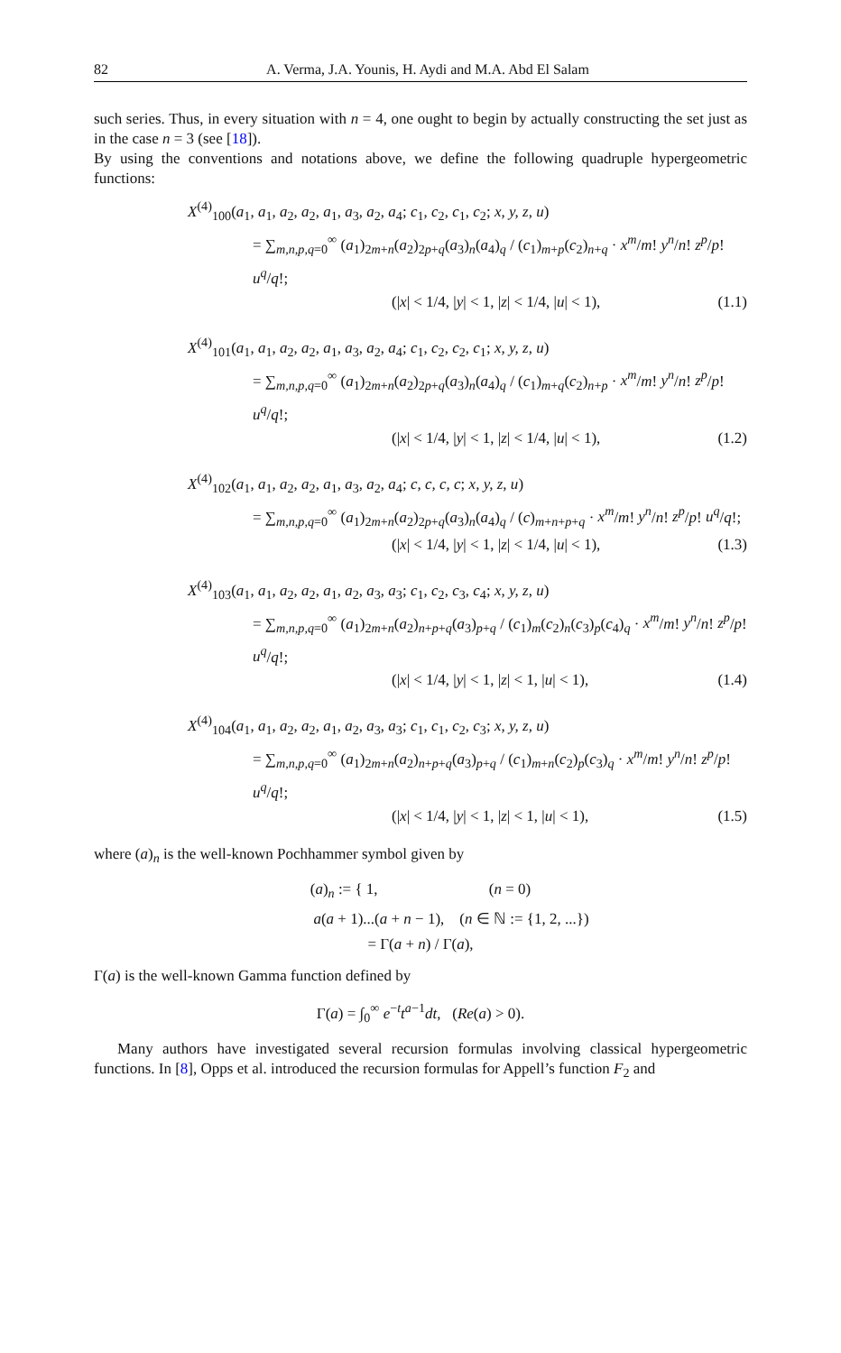82 A. Verma, J.A. Younis, H. Aydi and M.A. Abd El Salam
such series. Thus, in every situation with n = 4, one ought to begin by actually constructing the set just as in the case n = 3 (see [18]).
By using the conventions and notations above, we define the following quadruple hypergeometric functions:
X<sup>(4)</sup><sub>100</sub>(a<sub>1</sub>, a<sub>1</sub>, a<sub>2</sub>, a<sub>2</sub>, a<sub>1</sub>, a<sub>3</sub>, a<sub>2</sub>, a<sub>4</sub>; c<sub>1</sub>, c<sub>2</sub>, c<sub>1</sub>, c<sub>2</sub>; x, y, z, u)
= ∑<sub>m,n,p,q=0</sub><sup>∞</sup> (a<sub>1</sub>)<sub>2m+n</sub>(a<sub>2</sub>)<sub>2p+q</sub>(a<sub>3</sub>)<sub>n</sub>(a<sub>4</sub>)<sub>q</sub> / (c<sub>1</sub>)<sub>m+p</sub>(c<sub>2</sub>)<sub>n+q</sub> · x<sup>m</sup>/m! y<sup>n</sup>/n! z<sup>p</sup>/p! u<sup>q</sup>/q!;
(|x| < 1/4, |y| < 1, |z| < 1/4, |u| < 1), (1.1)
X<sup>(4)</sup><sub>101</sub>(a<sub>1</sub>, a<sub>1</sub>, a<sub>2</sub>, a<sub>2</sub>, a<sub>1</sub>, a<sub>3</sub>, a<sub>2</sub>, a<sub>4</sub>; c<sub>1</sub>, c<sub>2</sub>, c<sub>2</sub>, c<sub>1</sub>; x, y, z, u)
= ∑<sub>m,n,p,q=0</sub><sup>∞</sup> (a<sub>1</sub>)<sub>2m+n</sub>(a<sub>2</sub>)<sub>2p+q</sub>(a<sub>3</sub>)<sub>n</sub>(a<sub>4</sub>)<sub>q</sub> / (c<sub>1</sub>)<sub>m+q</sub>(c<sub>2</sub>)<sub>n+p</sub> · x<sup>m</sup>/m! y<sup>n</sup>/n! z<sup>p</sup>/p! u<sup>q</sup>/q!;
(|x| < 1/4, |y| < 1, |z| < 1/4, |u| < 1), (1.2)
X<sup>(4)</sup><sub>102</sub>(a<sub>1</sub>, a<sub>1</sub>, a<sub>2</sub>, a<sub>2</sub>, a<sub>1</sub>, a<sub>3</sub>, a<sub>2</sub>, a<sub>4</sub>; c, c, c, c; x, y, z, u)
= ∑<sub>m,n,p,q=0</sub><sup>∞</sup> (a<sub>1</sub>)<sub>2m+n</sub>(a<sub>2</sub>)<sub>2p+q</sub>(a<sub>3</sub>)<sub>n</sub>(a<sub>4</sub>)<sub>q</sub> / (c)<sub>m+n+p+q</sub> · x<sup>m</sup>/m! y<sup>n</sup>/n! z<sup>p</sup>/p! u<sup>q</sup>/q!;
(|x| < 1/4, |y| < 1, |z| < 1/4, |u| < 1), (1.3)
X<sup>(4)</sup><sub>103</sub>(a<sub>1</sub>, a<sub>1</sub>, a<sub>2</sub>, a<sub>2</sub>, a<sub>1</sub>, a<sub>2</sub>, a<sub>3</sub>, a<sub>3</sub>; c<sub>1</sub>, c<sub>2</sub>, c<sub>3</sub>, c<sub>4</sub>; x, y, z, u)
= ∑<sub>m,n,p,q=0</sub><sup>∞</sup> (a<sub>1</sub>)<sub>2m+n</sub>(a<sub>2</sub>)<sub>n+p+q</sub>(a<sub>3</sub>)<sub>p+q</sub> / (c<sub>1</sub>)<sub>m</sub>(c<sub>2</sub>)<sub>n</sub>(c<sub>3</sub>)<sub>p</sub>(c<sub>4</sub>)<sub>q</sub> · x<sup>m</sup>/m! y<sup>n</sup>/n! z<sup>p</sup>/p! u<sup>q</sup>/q!;
(|x| < 1/4, |y| < 1, |z| < 1, |u| < 1), (1.4)
X<sup>(4)</sup><sub>104</sub>(a<sub>1</sub>, a<sub>1</sub>, a<sub>2</sub>, a<sub>2</sub>, a<sub>1</sub>, a<sub>2</sub>, a<sub>3</sub>, a<sub>3</sub>; c<sub>1</sub>, c<sub>1</sub>, c<sub>2</sub>, c<sub>3</sub>; x, y, z, u)
= ∑<sub>m,n,p,q=0</sub><sup>∞</sup> (a<sub>1</sub>)<sub>2m+n</sub>(a<sub>2</sub>)<sub>n+p+q</sub>(a<sub>3</sub>)<sub>p+q</sub> / (c<sub>1</sub>)<sub>m+n</sub>(c<sub>2</sub>)<sub>p</sub>(c<sub>3</sub>)<sub>q</sub> · x<sup>m</sup>/m! y<sup>n</sup>/n! z<sup>p</sup>/p! u<sup>q</sup>/q!;
(|x| < 1/4, |y| < 1, |z| < 1, |u| < 1), (1.5)
where (a)<sub>n</sub> is the well-known Pochhammer symbol given by
(a)<sub>n</sub> := { 1, (n = 0)
a(a + 1)...(a + n − 1), (n ∈ ℕ := {1, 2, ...})
= Γ(a + n) / Γ(a),
Γ(a) is the well-known Gamma function defined by
Γ(a) = ∫<sub>0</sub><sup>∞</sup> e<sup>−t</sup>t<sup>a−1</sup>dt, (Re(a) > 0).
Many authors have investigated several recursion formulas involving classical hypergeometric functions. In [8], Opps et al. introduced the recursion formulas for Appell’s function F<sub>2</sub> and